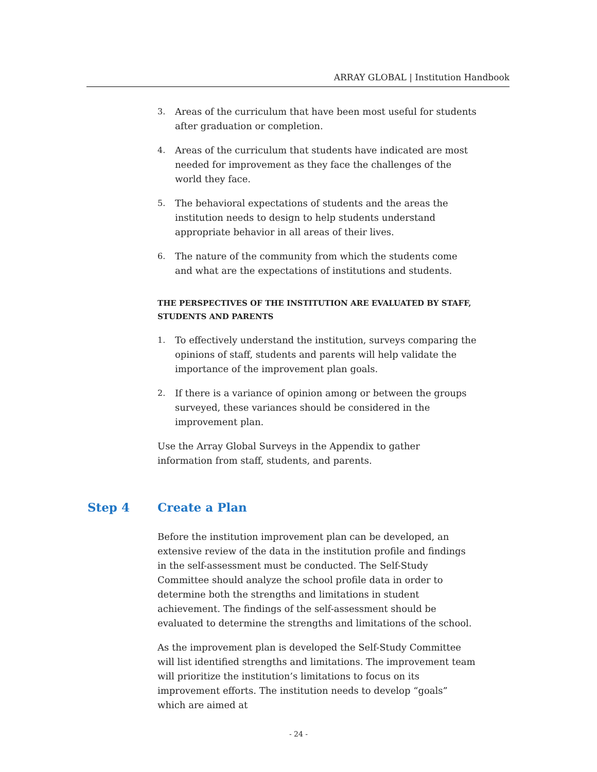ARRAY GLOBAL | Institution Handbook
3. Areas of the curriculum that have been most useful for students after graduation or completion.
4. Areas of the curriculum that students have indicated are most needed for improvement as they face the challenges of the world they face.
5. The behavioral expectations of students and the areas the institution needs to design to help students understand appropriate behavior in all areas of their lives.
6. The nature of the community from which the students come and what are the expectations of institutions and students.
THE PERSPECTIVES OF THE INSTITUTION ARE EVALUATED BY STAFF, STUDENTS AND PARENTS
1. To effectively understand the institution, surveys comparing the opinions of staff, students and parents will help validate the importance of the improvement plan goals.
2. If there is a variance of opinion among or between the groups surveyed, these variances should be considered in the improvement plan.
Use the Array Global Surveys in the Appendix to gather information from staff, students, and parents.
Step 4 Create a Plan
Before the institution improvement plan can be developed, an extensive review of the data in the institution profile and findings in the self-assessment must be conducted. The Self-Study Committee should analyze the school profile data in order to determine both the strengths and limitations in student achievement. The findings of the self-assessment should be evaluated to determine the strengths and limitations of the school.
As the improvement plan is developed the Self-Study Committee will list identified strengths and limitations. The improvement team will prioritize the institution’s limitations to focus on its improvement efforts. The institution needs to develop “goals” which are aimed at
- 24 -